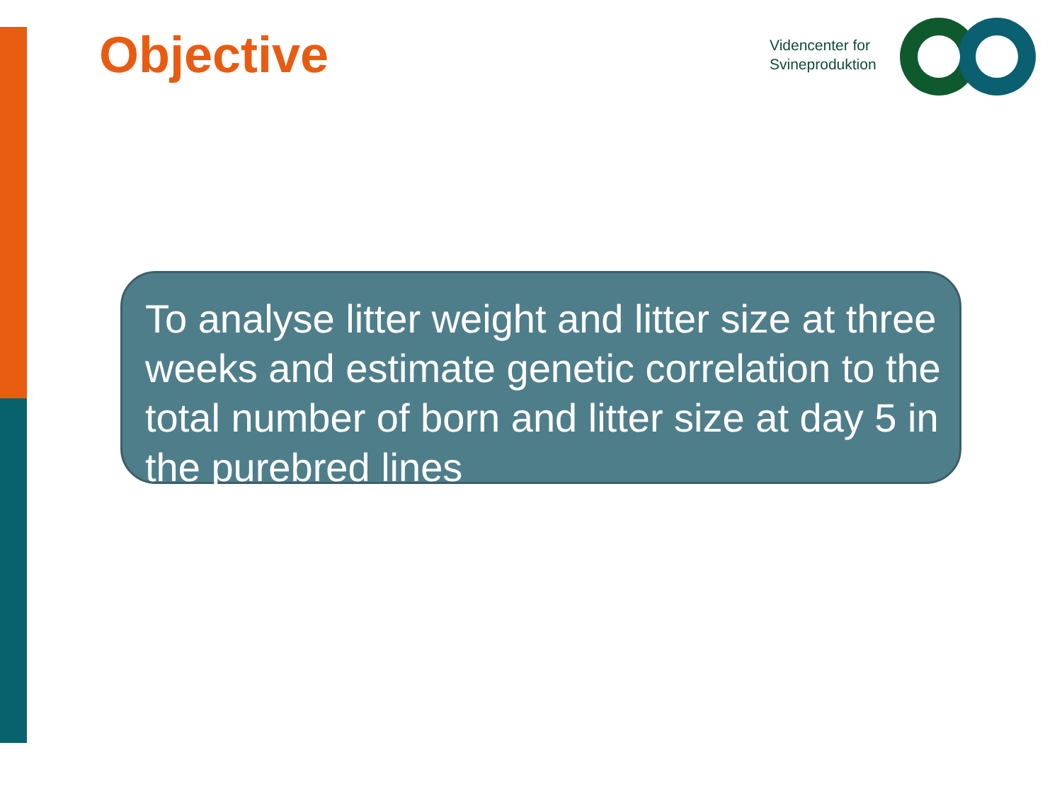Objective
Videncenter for
Svineproduktion
To analyse litter weight and litter size at three weeks and estimate genetic correlation to the total number of born and litter size at day 5 in the purebred lines